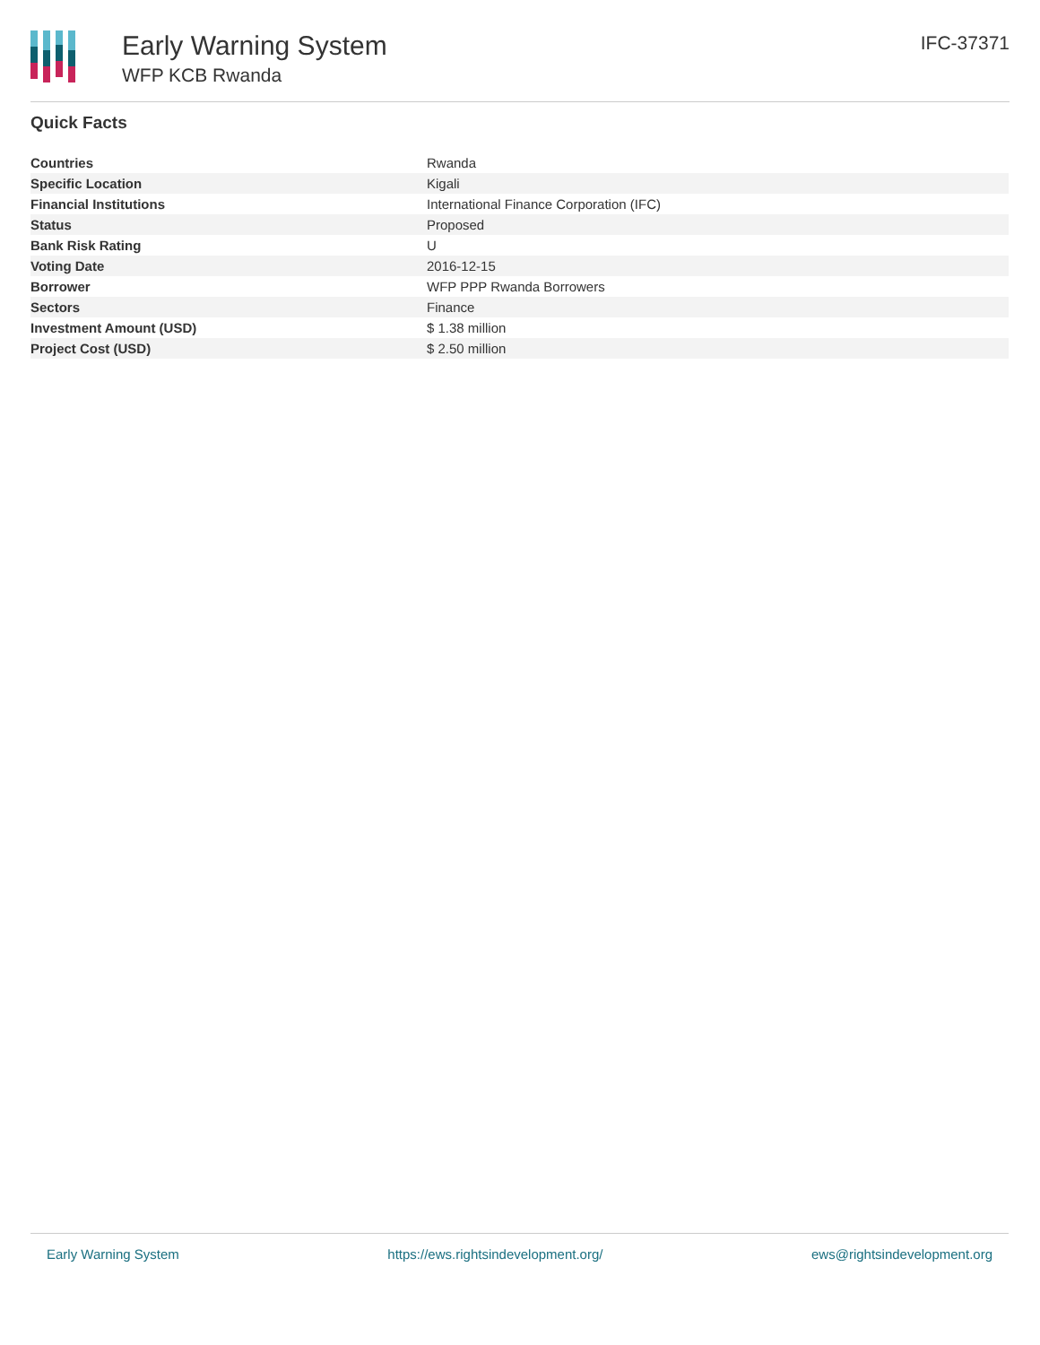Early Warning System
WFP KCB Rwanda
IFC-37371
Quick Facts
| Countries | Rwanda |
| Specific Location | Kigali |
| Financial Institutions | International Finance Corporation (IFC) |
| Status | Proposed |
| Bank Risk Rating | U |
| Voting Date | 2016-12-15 |
| Borrower | WFP PPP Rwanda Borrowers |
| Sectors | Finance |
| Investment Amount (USD) | $ 1.38 million |
| Project Cost (USD) | $ 2.50 million |
Early Warning System https://ews.rightsindevelopment.org/ ews@rightsindevelopment.org